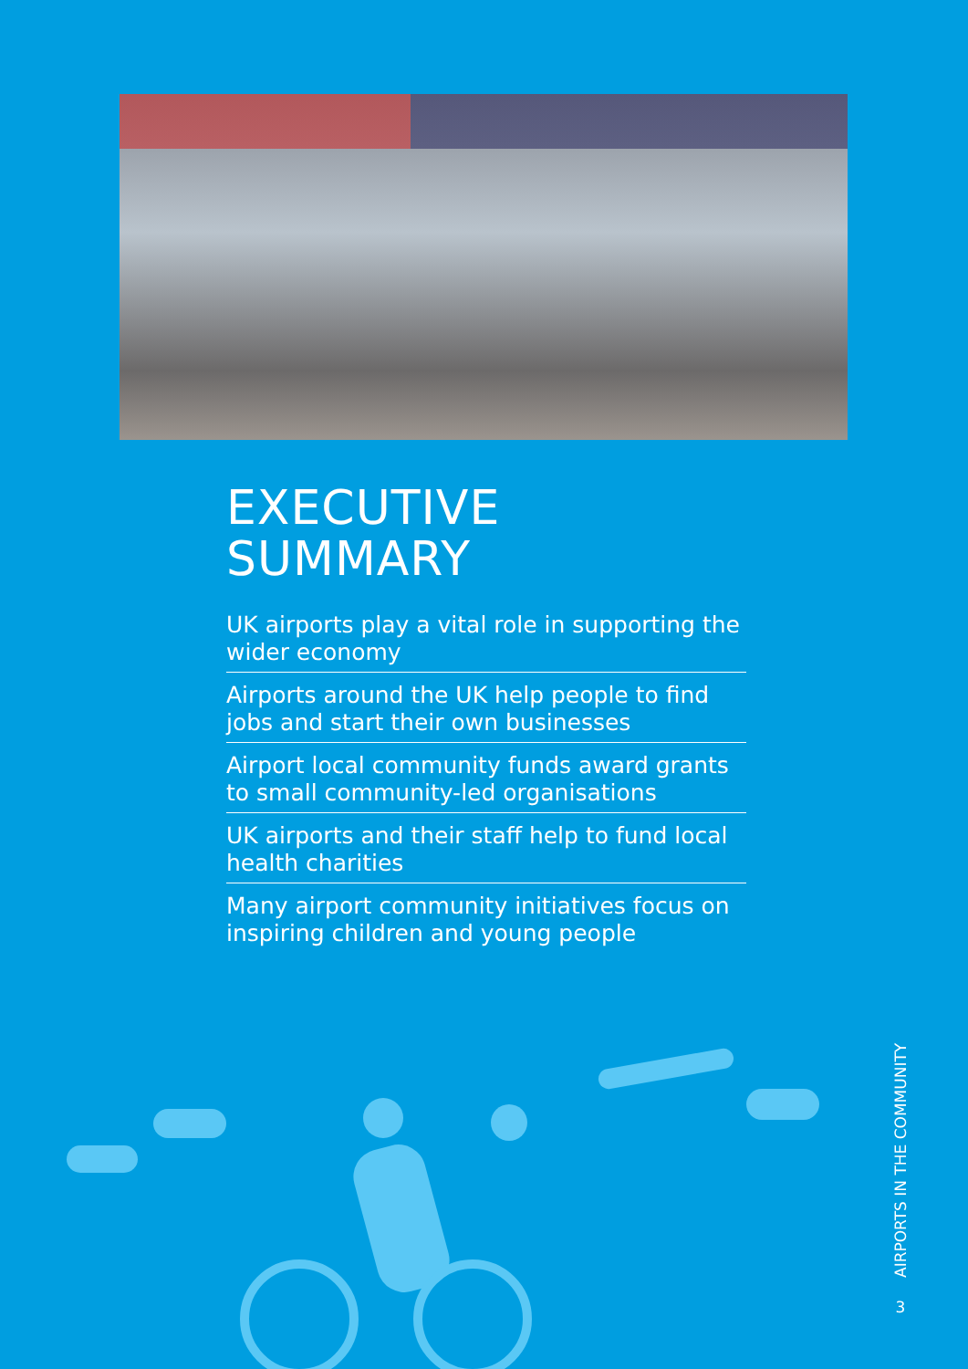EXECUTIVE
SUMMARY
UK airports play a vital role in supporting the wider economy
Airports around the UK help people to find jobs and start their own businesses
Airport local community funds award grants to small community-led organisations
UK airports and their staff help to fund local health charities
Many airport community initiatives focus on inspiring children and young people
AIRPORTS IN THE COMMUNITY
3